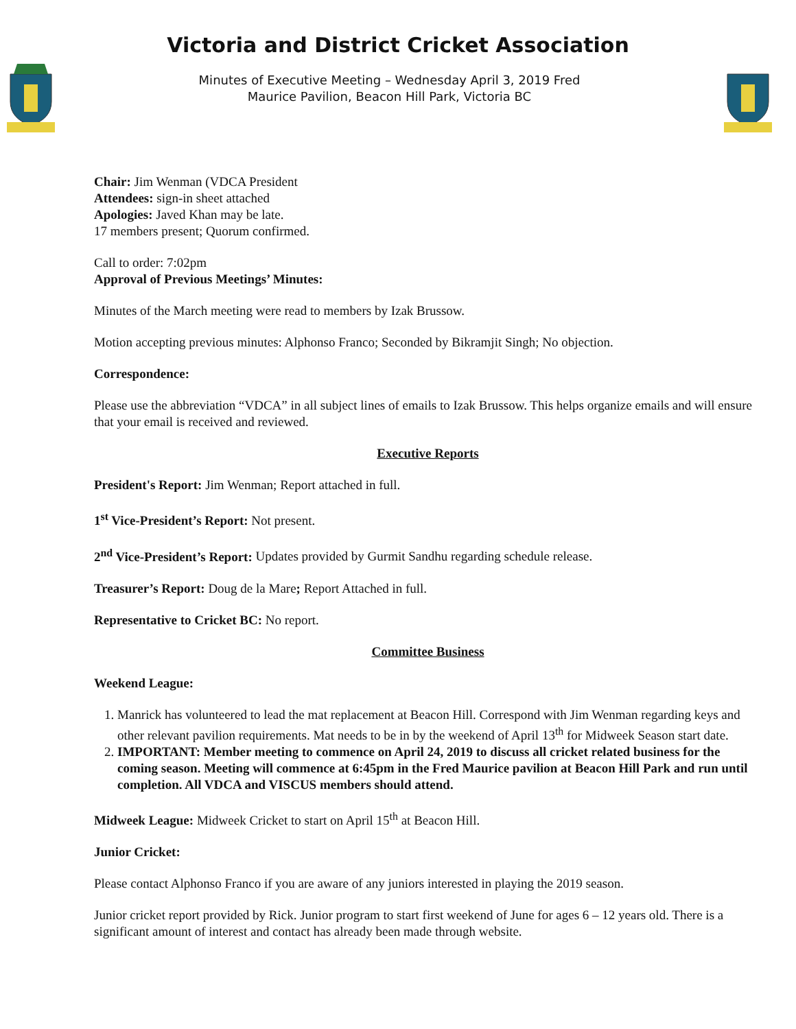Victoria and District Cricket Association
Minutes of Executive Meeting – Wednesday April 3, 2019 Fred
Maurice Pavilion, Beacon Hill Park, Victoria BC
Chair: Jim Wenman (VDCA President
Attendees: sign-in sheet attached
Apologies: Javed Khan may be late.
17 members present; Quorum confirmed.
Call to order: 7:02pm
Approval of Previous Meetings’ Minutes:
Minutes of the March meeting were read to members by Izak Brussow.
Motion accepting previous minutes: Alphonso Franco; Seconded by Bikramjit Singh; No objection.
Correspondence:
Please use the abbreviation “VDCA” in all subject lines of emails to Izak Brussow. This helps organize emails and will ensure that your email is received and reviewed.
Executive Reports
President's Report: Jim Wenman; Report attached in full.
1<sup>st</sup> Vice-President’s Report: Not present.
2<sup>nd</sup> Vice-President’s Report: Updates provided by Gurmit Sandhu regarding schedule release.
Treasurer’s Report: Doug de la Mare; Report Attached in full.
Representative to Cricket BC: No report.
Committee Business
Weekend League:
1. Manrick has volunteered to lead the mat replacement at Beacon Hill. Correspond with Jim Wenman regarding keys and other relevant pavilion requirements. Mat needs to be in by the weekend of April 13<sup>th</sup> for Midweek Season start date.
2. IMPORTANT: Member meeting to commence on April 24, 2019 to discuss all cricket related business for the coming season. Meeting will commence at 6:45pm in the Fred Maurice pavilion at Beacon Hill Park and run until completion. All VDCA and VISCUS members should attend.
Midweek League: Midweek Cricket to start on April 15<sup>th</sup> at Beacon Hill.
Junior Cricket:
Please contact Alphonso Franco if you are aware of any juniors interested in playing the 2019 season.
Junior cricket report provided by Rick. Junior program to start first weekend of June for ages 6 – 12 years old. There is a significant amount of interest and contact has already been made through website.